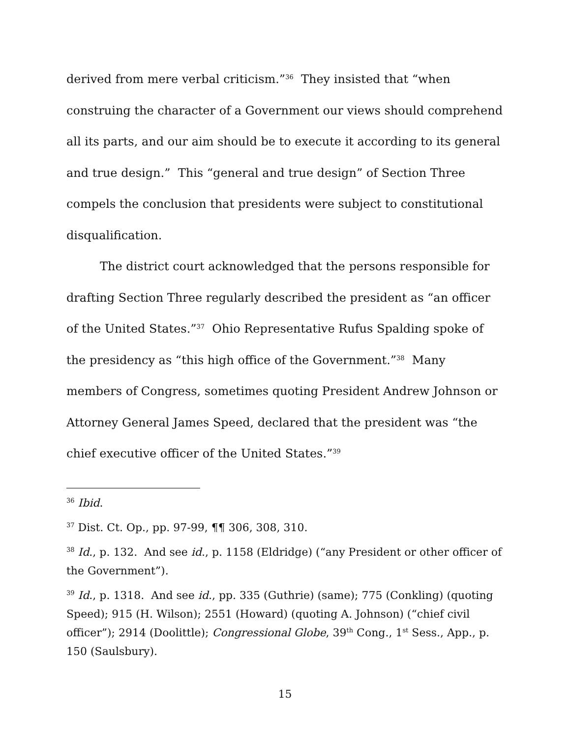derived from mere verbal criticism.”<sup>36</sup> They insisted that “when construing the character of a Government our views should comprehend all its parts, and our aim should be to execute it according to its general and true design.” This “general and true design” of Section Three compels the conclusion that presidents were subject to constitutional disqualification.
The district court acknowledged that the persons responsible for drafting Section Three regularly described the president as “an officer of the United States.”<sup>37</sup> Ohio Representative Rufus Spalding spoke of the presidency as “this high office of the Government.”<sup>38</sup> Many members of Congress, sometimes quoting President Andrew Johnson or Attorney General James Speed, declared that the president was “the chief executive officer of the United States.”<sup>39</sup>
<sup>36</sup> Ibid.
<sup>37</sup> Dist. Ct. Op., pp. 97-99, ¶¶ 306, 308, 310.
<sup>38</sup> Id., p. 132. And see id., p. 1158 (Eldridge) (“any President or other officer of the Government”).
<sup>39</sup> Id., p. 1318. And see id., pp. 335 (Guthrie) (same); 775 (Conkling) (quoting Speed); 915 (H. Wilson); 2551 (Howard) (quoting A. Johnson) (“chief civil officer”); 2914 (Doolittle); Congressional Globe, 39<sup>th</sup> Cong., 1<sup>st</sup> Sess., App., p. 150 (Saulsbury).
15